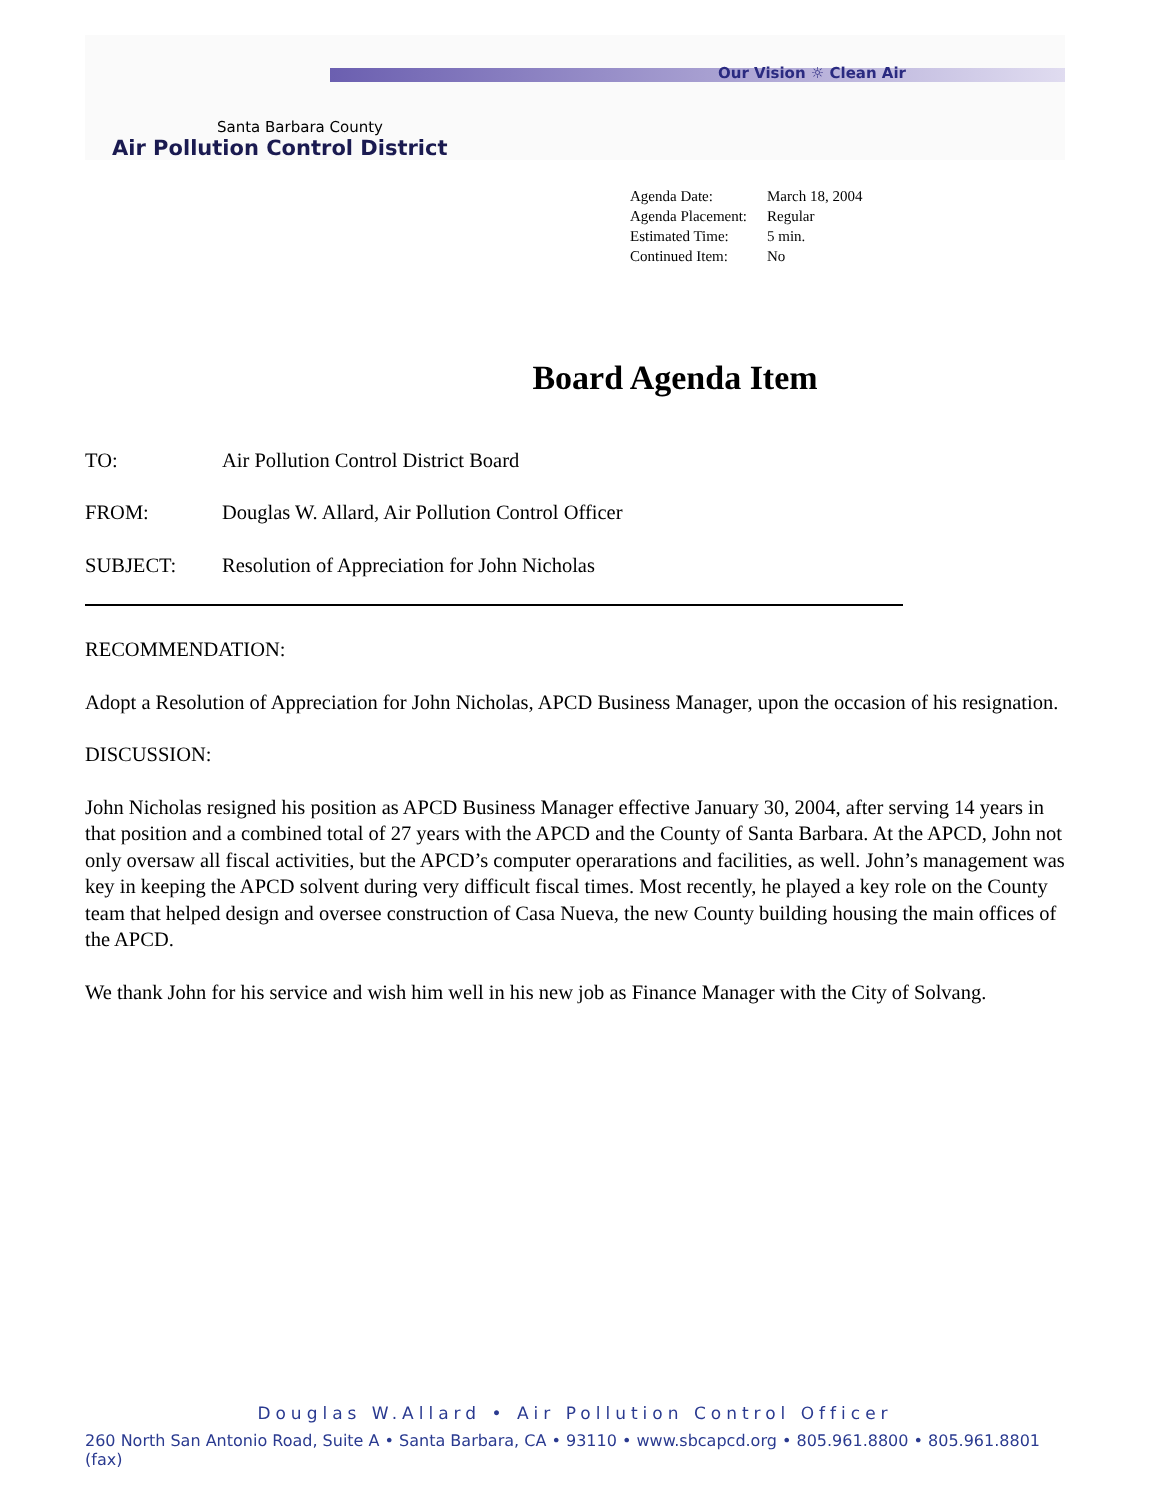Our Vision ☼ Clean Air
Santa Barbara County
Air Pollution Control District
Agenda Date: March 18, 2004
Agenda Placement: Regular
Estimated Time: 5 min.
Continued Item: No
Board Agenda Item
TO: Air Pollution Control District Board
FROM: Douglas W. Allard, Air Pollution Control Officer
SUBJECT: Resolution of Appreciation for John Nicholas
RECOMMENDATION:
Adopt a Resolution of Appreciation for John Nicholas, APCD Business Manager, upon the occasion of his resignation.
DISCUSSION:
John Nicholas resigned his position as APCD Business Manager effective January 30, 2004, after serving 14 years in that position and a combined total of 27 years with the APCD and the County of Santa Barbara. At the APCD, John not only oversaw all fiscal activities, but the APCD’s computer operarations and facilities, as well. John’s management was key in keeping the APCD solvent during very difficult fiscal times. Most recently, he played a key role on the County team that helped design and oversee construction of Casa Nueva, the new County building housing the main offices of the APCD.
We thank John for his service and wish him well in his new job as Finance Manager with the City of Solvang.
Douglas W.Allard • Air Pollution Control Officer
260 North San Antonio Road, Suite A • Santa Barbara, CA • 93110 • www.sbcapcd.org • 805.961.8800 • 805.961.8801 (fax)